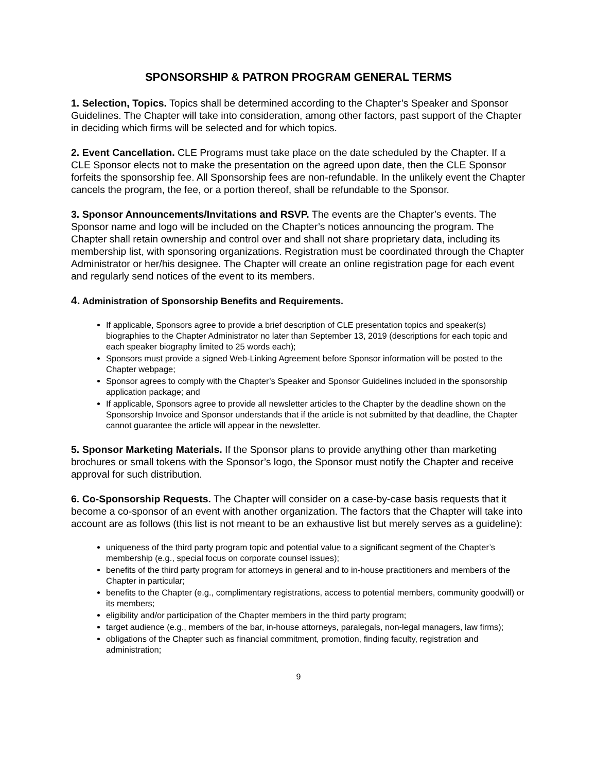SPONSORSHIP & PATRON PROGRAM GENERAL TERMS
1. Selection, Topics. Topics shall be determined according to the Chapter’s Speaker and Sponsor Guidelines. The Chapter will take into consideration, among other factors, past support of the Chapter in deciding which firms will be selected and for which topics.
2. Event Cancellation. CLE Programs must take place on the date scheduled by the Chapter. If a CLE Sponsor elects not to make the presentation on the agreed upon date, then the CLE Sponsor forfeits the sponsorship fee. All Sponsorship fees are non-refundable. In the unlikely event the Chapter cancels the program, the fee, or a portion thereof, shall be refundable to the Sponsor.
3. Sponsor Announcements/Invitations and RSVP. The events are the Chapter’s events. The Sponsor name and logo will be included on the Chapter’s notices announcing the program. The Chapter shall retain ownership and control over and shall not share proprietary data, including its membership list, with sponsoring organizations. Registration must be coordinated through the Chapter Administrator or her/his designee. The Chapter will create an online registration page for each event and regularly send notices of the event to its members.
4. Administration of Sponsorship Benefits and Requirements.
If applicable, Sponsors agree to provide a brief description of CLE presentation topics and speaker(s) biographies to the Chapter Administrator no later than September 13, 2019 (descriptions for each topic and each speaker biography limited to 25 words each);
Sponsors must provide a signed Web-Linking Agreement before Sponsor information will be posted to the Chapter webpage;
Sponsor agrees to comply with the Chapter’s Speaker and Sponsor Guidelines included in the sponsorship application package; and
If applicable, Sponsors agree to provide all newsletter articles to the Chapter by the deadline shown on the Sponsorship Invoice and Sponsor understands that if the article is not submitted by that deadline, the Chapter cannot guarantee the article will appear in the newsletter.
5. Sponsor Marketing Materials. If the Sponsor plans to provide anything other than marketing brochures or small tokens with the Sponsor’s logo, the Sponsor must notify the Chapter and receive approval for such distribution.
6. Co-Sponsorship Requests. The Chapter will consider on a case-by-case basis requests that it become a co-sponsor of an event with another organization. The factors that the Chapter will take into account are as follows (this list is not meant to be an exhaustive list but merely serves as a guideline):
uniqueness of the third party program topic and potential value to a significant segment of the Chapter’s membership (e.g., special focus on corporate counsel issues);
benefits of the third party program for attorneys in general and to in-house practitioners and members of the Chapter in particular;
benefits to the Chapter (e.g., complimentary registrations, access to potential members, community goodwill) or its members;
eligibility and/or participation of the Chapter members in the third party program;
target audience (e.g., members of the bar, in-house attorneys, paralegals, non-legal managers, law firms);
obligations of the Chapter such as financial commitment, promotion, finding faculty, registration and administration;
9